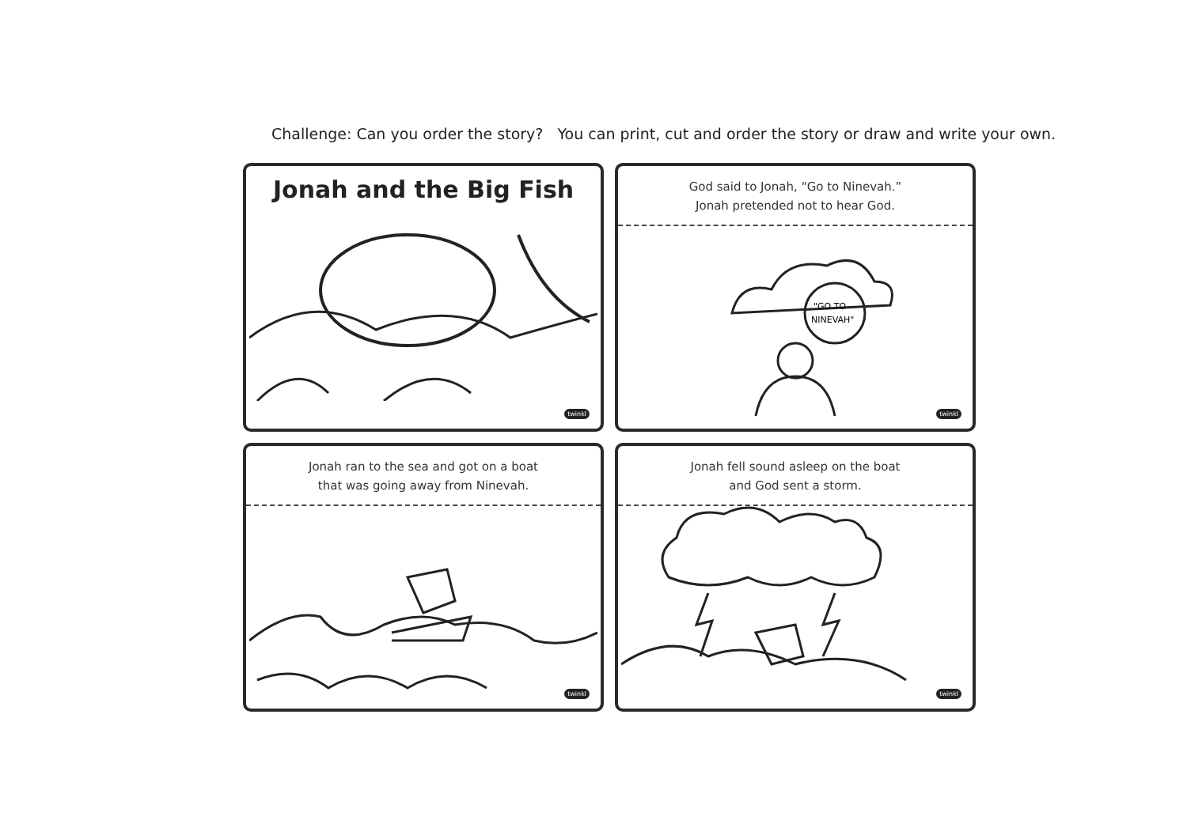Challenge: Can you order the story? You can print, cut and order the story or draw and write your own.
Jonah and the Big Fish
twinkl
God said to Jonah, “Go to Ninevah.”
Jonah pretended not to hear God.
"GO TO
NINEVAH"
twinkl
Jonah ran to the sea and got on a boat
that was going away from Ninevah.
twinkl
Jonah fell sound asleep on the boat
and God sent a storm.
twinkl